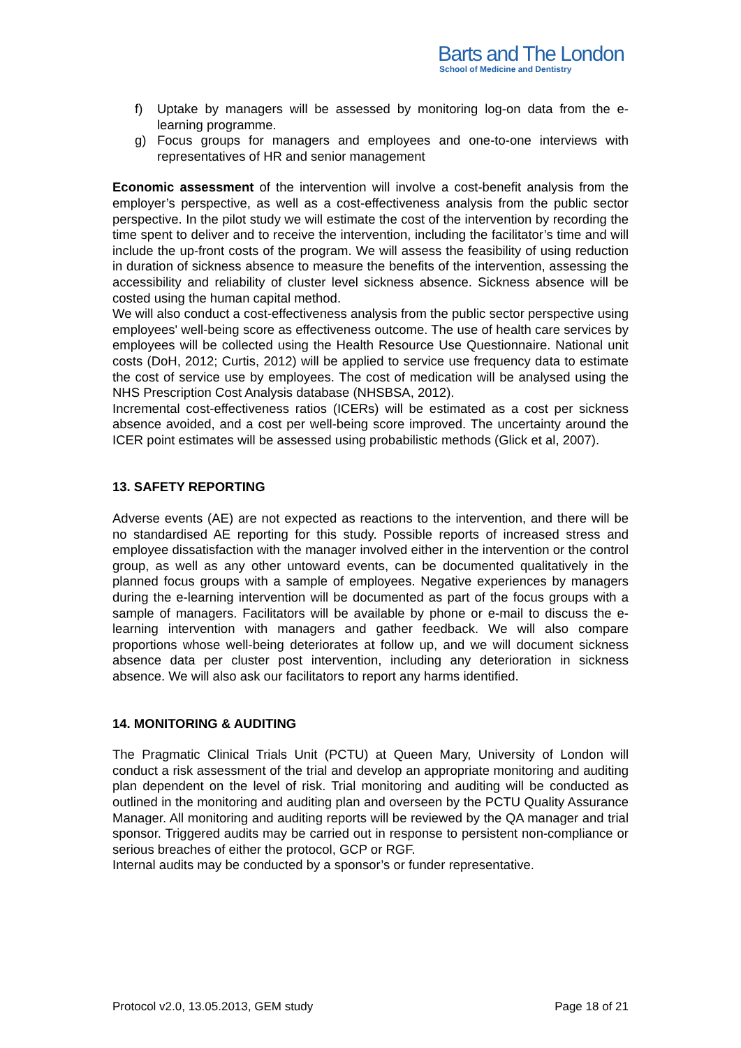Barts and The London
School of Medicine and Dentistry
f) Uptake by managers will be assessed by monitoring log-on data from the e-learning programme.
g) Focus groups for managers and employees and one-to-one interviews with representatives of HR and senior management
Economic assessment of the intervention will involve a cost-benefit analysis from the employer’s perspective, as well as a cost-effectiveness analysis from the public sector perspective. In the pilot study we will estimate the cost of the intervention by recording the time spent to deliver and to receive the intervention, including the facilitator’s time and will include the up-front costs of the program. We will assess the feasibility of using reduction in duration of sickness absence to measure the benefits of the intervention, assessing the accessibility and reliability of cluster level sickness absence. Sickness absence will be costed using the human capital method.
We will also conduct a cost-effectiveness analysis from the public sector perspective using employees' well-being score as effectiveness outcome. The use of health care services by employees will be collected using the Health Resource Use Questionnaire. National unit costs (DoH, 2012; Curtis, 2012) will be applied to service use frequency data to estimate the cost of service use by employees. The cost of medication will be analysed using the NHS Prescription Cost Analysis database (NHSBSA, 2012).
Incremental cost-effectiveness ratios (ICERs) will be estimated as a cost per sickness absence avoided, and a cost per well-being score improved. The uncertainty around the ICER point estimates will be assessed using probabilistic methods (Glick et al, 2007).
13. SAFETY REPORTING
Adverse events (AE) are not expected as reactions to the intervention, and there will be no standardised AE reporting for this study. Possible reports of increased stress and employee dissatisfaction with the manager involved either in the intervention or the control group, as well as any other untoward events, can be documented qualitatively in the planned focus groups with a sample of employees. Negative experiences by managers during the e-learning intervention will be documented as part of the focus groups with a sample of managers. Facilitators will be available by phone or e-mail to discuss the e-learning intervention with managers and gather feedback. We will also compare proportions whose well-being deteriorates at follow up, and we will document sickness absence data per cluster post intervention, including any deterioration in sickness absence. We will also ask our facilitators to report any harms identified.
14. MONITORING & AUDITING
The Pragmatic Clinical Trials Unit (PCTU) at Queen Mary, University of London will conduct a risk assessment of the trial and develop an appropriate monitoring and auditing plan dependent on the level of risk. Trial monitoring and auditing will be conducted as outlined in the monitoring and auditing plan and overseen by the PCTU Quality Assurance Manager. All monitoring and auditing reports will be reviewed by the QA manager and trial sponsor. Triggered audits may be carried out in response to persistent non-compliance or serious breaches of either the protocol, GCP or RGF.
Internal audits may be conducted by a sponsor’s or funder representative.
Protocol v2.0, 13.05.2013, GEM study Page 18 of 21